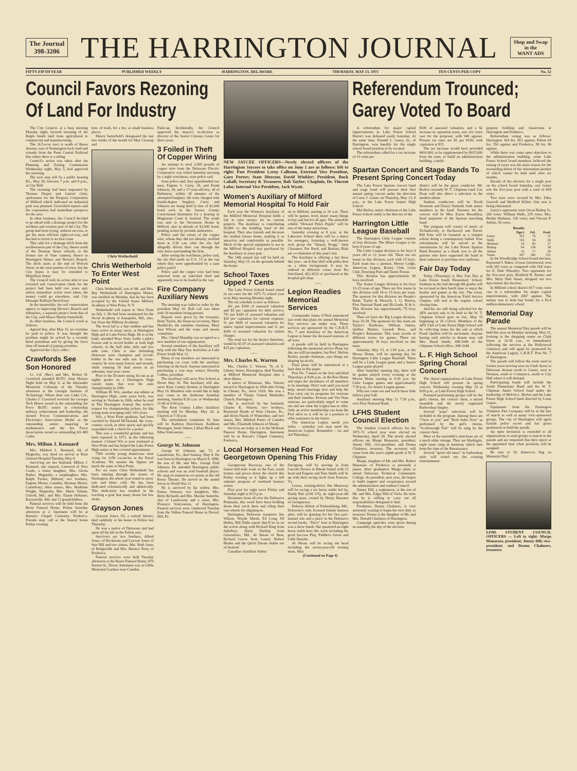The Journal
398-3206
THE HARRINGTON JOURNAL
Shop and Swap
in the
WANT ADS
FIFTY-FIFTH YEAR PUBLISHED WEEKLY HARRINGTON, DELAWARE THURSDAY, MAY 13, 1971 TEN CENTS PER COPY No. 52
Council Favors Rezoning Of Land For Industry
The City Council, at a busy meeting Monday night, favored rezoning of the Ralph Smith land from agricultural to commercial and manufacturing.
The 16.5-acre tract is south of Reese Avenue, east of Farmington back road and extends from the Penn Central Railroad line where there is a siding.
Council's action was taken after the Planning and Zoning Commission Wednesday night, May 5, had approved the rezoning.
The next step will be a public hearing Fri., May 28, between 7 p.m. and 8 p.m., at City Hall.
The rezoning had been requested by Thomas Draper and Garrett Grier, spokesmen for the Progress Corporation of Milford which indicated an industrial park was planned. Unverified reports said the corporation had immediate prospects for the area.
In other business, the Council decided to go ahead with a drainage project for the northern and western part of the City. The group had been trying, without success, to get the most efficient rights-of-way, and has had to revert to its first route.
This calls for a drainage ditch from the northwestern part of the City, thence north of the Dorman Street schools, to the former site of Vane cannery, thence to Harrington Manor and Brown's Branch. The ditch starts at the end of Wolcott Street, in the west portion of town, but the City hopes it may be extended to Mispillion Street.
The Council took its action after it was revealed soil conservation funds for the project had been held two years and, unless immediate action were taken, the money could go elsewhere, said City Manager Kathryn Derrickson.
In the meanwhile, the soil conservation agency is improving Brown's Branch and tributaries, a separate project from that of the City, said Mayor Burton Satterfield.
In other business, the Council acted as follows:
Agreed that, after May 15, no overtime be paid to police. It was thought the problem might be solved by a recently hired patrolman and by giving the force time off instead of paying overtime.
Approved the City's collec-
Crawfords See Son Honored
Lt. Col. (Ret.) and Mrs. Robert H. Crawford attended ROTC Joint Honors Night held on May 6, at the Alexander Memorial Coliseum of the Tuesday afternoon at the Georgia Institute of Technology. Where their son Cadet Col., Charles J. Crawford received the Georgia Tech Honor award as the outstanding Air Force ROTC senior in scholarship military achievement and leadership, the Armed Forces Communications and Electronics Association Medal as the outstanding senior majoring in mathematics and the Air Force Association award as outstanding AS 400 Cadet.
Mrs. Milton J. Kennard
Mrs. Mildred L. Kennard, 64, of Magnolia, was dead on arrival at Kent General Hospital Tuesday, May 4.
Surviving are her husband, Milton J. Kennard, one stepson, Linwood of New Castle, a foster daughter, Mrs. Gloria Parker, Magnolia; a stepdaughter, Mrs. Ralph Tucker, Milford; two brothers, Eugene Moore, Camden; Herman Moore, Canterbury; three sisters, Mrs. Madeline Wright, Magnolia; Mrs. Marie Valiant, Oxford, Md.; and Mrs. Elaine Holtzner, Katsonville, Md. and 13 grandchildren.
Funeral services will be held from the Berry Funeral Home, Felton Saturday afternoon at 2. Interment will be at Barratt's Chapel Cemetery, Frederica. Friends may call at the funeral home Friday evening.
tion, of trash, for a fee, at small business places.
Mayor Satterfield's designated the last two weeks of the month for May Cleanup and
Chris Wetherhold
Chris Wetherhold To Enter West Point
Chris Wetherhold, son of Mr. and Mrs. Ray Wetherhold of Harrington Manor, was notified on Monday, that he has been accepted by the United States Military Academy at West Point, N. Y.
Wetherhold will report to West Point on July 1. He had been nominated for the Naval Academy at Annapolis, Md., also, but chose the Military Academy.
The local lad is a fine student and has been active in many areas, at Harrington High and at Lake Forest High. He is in the band, attended Boys State, holds a pilot's license and is record holder at both high schools, in the half mile, mile and two mile runs. Chris is also defending Delaware state champion and record-holder in the one mile run. In cross-country he won many honors and awards, while winning 50 dual meets in an unbeaten, four-year career.
Prior to the 50-meet string, he ran as an eighth grader on a Harrington High varsity team, that won the state championship in 1966.
William M. Wix, another star athlete at Harrington High, some years back, was serving in Vietnam in 1966, when he read in The Harrington Journal this writer's request for championship jackets, for this young team averaging only 14½ years.
Wix, a West Point graduate, had been coached by Harold McDonald, the cross-country coach, in other sports and quickly responded with a check for a jacket.
This was a wonderful gesture and has been repeated in 1971, in the following manner. Colonel Wix is now stationed at West Point and has helped the Lake Forest High senior at this coveted appointment.
7500 worthy young Americans were vying for 1250 vacancies at the Naval Academy. We assume the figures are much the same at West Point.
For six years Chris Wetherhold has been running through the streets of Harrington, the whole year round in snow, rain and bitter cold. He has been dedicated scholastically and athletically. This dedication has resulted in his reaching a goal that many desire but few attain.
Grayson Jones
Grayson Jones, 65, a retired laborer, died suddenly at his home in Felton last Thursday.
He was a native of Delaware and had spent all his life in the Felton area.
Survivors are two brothers, Alfred Jones, of Hockessin and Lawson Jones of Star Hill and two sisters, Mrs. Ruth Jones of Bridgeville and Mrs. Bernice Perry of Frederica.
Funeral services were held Tuesday afternoon at the Reese Funeral Home, 870 Forrest St., Dover. Interment was at Gibbs Memorial Gardens near Camden.
Paint-up. Incidentally, the Council approved the mayor's re-election as director of the Senior Citizens Center for three years.
3 Foiled in Theft Of Copper Wiring
An attempt to steal 2,500 pounds of copper wire from the Delaware Electric Cooperative was foiled Saturday morning by a night watchman, state police said.
State police said, they apprehended two men, Eugene S. Curry, 29, and Frank Johnson, 34, and a 17-year-old boy, all of Baltimore, within 18 minutes of the attempted burglary. All were charged with fourth-degree burglary. Curry and Johnson are being held in lieu of $1,000 bond each in the Sussex County Correctional Institution for a hearing in Magistrate Court 4, Seaford. The youth was sent to the Stevenson House in Milford, also in default of $1,000 bond, pending action by juvenile authorities.
Police said the owner of the copper wire, whom they did not identify, notified them at 3:30 a.m. after the trio had allegedly driven their van through the wire fence surrounding the firm.
After seeing the watchman, police said, the trio fled north on U.S. 13 in the van where they were apprehended by a state police patrol.
Police said the copper wire had been removed from an unlocked shed and apparently was to be loaded in the van.
Fire Company Auxiliary News
The meeting was called to order by the president May 10. Roll call was taken with 10 members being present.
Reports were given by the treasurer, Betty Taylor, the financial secretary, Mary Hendricks, the sunshine chairman, Mary Ann Wilson and the ways and means committee.
Mrs. Cheryl Manship was accepted as a new member of our organization.
Several members of the Auxiliary will help with the May Day festivities at Lake Forest South May 13.
Many of our members are interested in purchasing car coats with the auxiliary lettering on the back. Anyone interested in purchasing a coat may contact Dorothy Collins, president.
The Auxiliary will serve Fire School at Dover May 16. The Auxiliary will also serve Kent County firemen at Harrington May 19. Members who would like to help may come to the firehouse Saturday morning, Sunday 8:30 a.m. or Wednesday 11:00 or 6:00 p.m.
The Kent County Ladies Auxiliary meeting will be Monday, May 24, at Clayton at 7:30 p.m.
The refreshment committee fir June will be Kathryn Derrickson, Kathleen Montague, Irene Outten, Lillian Black and Edna VonGoerres.
—•—
George W. Johnson
George W. Johnson, age 73, of Lansdowne, Pa., died Saturay, May 8. He was born in Harrington on March 8, 1898, the son of Mr. and Mrs. George Fred Johnson. He attended Harrington public schools and was an avid baseball player. He sang on numerous occasions in the old Reese Theatre. He served in the armed forces in World War 11.
He is survived by his widow, Mrs. Emma Johnson, two daughters, Mrs. Betty Richards and Mrs. Maxine Sutterlin, also of Landsowne and a sister, Mrs. Florence VonGoerres, of Harrington. Funeral services were conducted Tuesday from the Vidion Funeral Home in Drexel, Hill, Pa.
NEW JAYCEE OFFICERS—Newly elected officers of the Harrington Jaycees to take office on June 1 are as follows: left to right: Past President Leroy Calhoun, External Vice President, Gary Porter; State Director, David Winkler; President, Buck Cahall; Secretary & Treasurer, Bob Taylor; Chaplain, Dr. Vincent Lobo; Internal Vice President, Jack Wyatt.
Women's Auxiliary of Milford Memorial Hospital To Hold Fair
Each year the Women's Auxiliary of the Milford Memorial Hospital holds a fair to raise money for its various projects. The Auxiliary is contributing 50,000 to the building fund of the hospital. They also furnish and decorate the student nurses home, making it as attractive and comfortable as possible. Much of the special equipment is use in the Milford Hospital was purchased by the Auxiliary in years past.
The 14th annual fair will be held on Saturday, May 15, on the grounds behind the hospi-
School Taxes Upped 7 Cents
The Lake Forest School board raised its tax rates for the 1971-72 school year in its May meeting Monday night.
The tax schedule is now as follows:
26c per $100 of assessed valuation and $5 per capitation for debt service; 75c per $100 of assessed valuation and $10 per capitation for current expense; 5c per $100 of assessed valuation for minor capital improvements and 2c per $100 of assessed valuation for tuition charges.
The total tax for the district therefore, would be $1.07 of assessed valuation and $15 per capitation.
—•—
Mrs. Charles K. Warren
Mrs. Charles C. Warren, 70, of E. Liberty Street, Harrington, died Tuesday at Milford Memorial Hospital after a short illness.
A native of Delaware, Mrs. Warren moved to Harrington in 1964 after living in Chester, Pa., since 1929. She was a member of Trinity United Methodist Church, Harrington.
She is survived by her husband, Charles K. Warren; two brothers, Raymond Hands of West Chester, Pa., and Alvin Hands of Winterthur; and two sisters, Mrs. Mildred Porter of Camden and Mrs. Elizabeth Johnson of Miami.
Services are today at 2 in the McKnatt Funeral Home, Harrington. Interment will be in Barratt's Chapel Cemetery, Frederica.
tal in Milford, starting at 10 a.m. There will be games, food, music many things to buy and fun for all ages. The artmobile exhibit "Howard Pyle's Pupils" will be one of the many attractions.
Saturday evening at 8 p.m. at the Lakeview School there will be a dance for teenagers, featuring a well-known rock group the "Skuzzy Frogg." Judy Chasanov, Par Reed, and Barbara Blair are co-chairmen of this year's fair.
The Auxiliary is offering a fair dress this year—an A-line shift with polka dots on a white background. It may be ordered in different colors from Pat Strickland, 422-4232 or purchased at the hospital gift shop.
—•—
Legion Readies Memorial Services
Commander James O'Neal announced last week that plans for annual Memorial Day services are under way. These services are sponsored by the C.K.R.T. No. 7 and Auxiliary of the American Legion to honor the deceased veterans of all wars.
A parade will be held in Harrington following the memorial service Plans for this are still incomplete, but Prof. Melvin Brobst, parade chairman, says things are shaping up nicely.
Final plans will be announced at a later date in this paper.
Post No. 7 meets on the first and third Thursdays at 8:00 p.m., in the Post Home and urges the attendance of all members to its meetings. Don't wait until you need help; attend meetings now and help the Post carry out its programs for veterans and their families. Korean and Viet Nam veterans are particularly urged to come out and see what the Legion has to offer. Only an active membership can keep the Post alive so it will be in a position to offer assistance in the future.
The American Legion needs you today - someday you may need the American Legion. Remember - 1st and 3rd Thursdays.
Local Horsemen Head For Georgetown Opening This Friday
Georgetown Raceway, one of the fastest half-mile ovals in the East, sends trotters and pacers down the stretch this Friday evening as it lights up a full summer program of weekend harness action.
First post for eight races Friday and Saturday night is 8:15 p.m.
Horsemen from all over the Delmarva Peninsula, this week have been bedding down their stock there and oiling their van-wheels for shipping-in.
Harrington, Delaware teamsters Jim Wilson, Wayde Marsh, Ed Long, Ed Hobbs, Bill Dulin report they'll be in on the action along with Richard Ring from Salisbury, Harry Darling from Greensboro, Md., Al Sheats of Bear, Richard Lewes from Laurel, Hubert Blades and the Quick Dream Stable out of Seaford.
Canadian chauffeur Arthur
Davignon, will be moving in from Lincoln Downs in Rhode Island with 13 head and Eugene and Tom Smith will be up with their racing stock from Exmore, Va.
Lewes, training-driver Jim Manaway will be racing a six horse stable led by, Hardy Bab (2:06 3/5), an eight-year-old pacing mare, owned by Henry Houston of Georgetown.
Deloros Abbott of Federalsburg, Md., Delaware's only licensed female harness pilot, will be gunning for her first pari-mutuel win and a place in the Delmarva record books. "Dee's" best at Harrington was a show finish. She quartered an eight horse stable here this week including the good Success Play, Fiddler's Green and Little Dazzler.
Al Sheats will be racing ten head including the seven-year-old trotting mare, Miss
(Continued on Page 4)
Referendum Trounced; Garey Voted To Board
A referendum for major capital improvements in Lake Forest School District was defeated easily Saturday. At the same time, Donald L. Garey, Sr., of Harrington, won handily for the single school board position to be vacated.
The referendum called for a tax increase of 13 cents per
$100 of assessed valuation, and a $2 increase in capitation taxes, saw 222 votes cast for the proposal, with 949 against. Present tax rates are $1 per $100, with capitation at $15.
The tax increase would have provided $410,000, to be supplemented by $615,000 from the state, to build an administration building, a multi-
Spartan Concert and Stage Bands To Present Spring Concert Today
The Lake Forest Spartan concert band and stage band will present their first annual spring concert under the direction of Louis J. Guisto on Thursday, May 13, 8 p.m., at the Lake Forest Senior High School.
Mel Brobst, music chairman of the Lake Forest School rently is the director of the
Harrington Little League Baseball
The Harrington Little League consists of four divisons: The Minor League is for boys 8 years of age.
The Little League division is for boys 9 years old to 12 years old. There are six teams in this division, each with 15 boys. Each team has a sponsor, Moose Lodge, American Legion, Rotary Club, Lions Club, Downing Fuel and Tastee Freeze.
This division has approximately 90 boys involved.
The Senior League division is for boys 13-15 years of age. There are five teams in this division with 14 to 15 boys per team. The sponsor for this division are People's Bank, Taylor & Messick, I. G. Burton, First National Bank and Hi-Grade, K & S. This division has approximately 75 boys involved.
Then we have the Big League division, boys 16-18. The sponsors for this team are Taylor's Hardware, William Outten, Quillen Market, Gerardi Bros., and People's Restaurant. This team travels to different towns for games. There are approximately 18 boys involved on this team.
Saturday, May 15, at 1:00 p.m., at the Moose Home, will be opening day for Harrington Little League Baseball. There will be a Little League game and a Senior League game played.
After Saturday opening day, there will be games played every evening at the Moose Home starting at 6:30 p.m. for Little League games and approximately 7:30 p.m., for Senior League games.
Why not come out and watch these little fellows play ball.
Auxiliary meeting May 12 7:30 p.m., over First National Bank.
LFHS Student Council Election
The Student Council officers for the 1971-72 school year were elected on Wednesday, April 28. The newly elected officers are Margo Manaraze, president; Jimmy Dill, vice-president; and Donna Chalmers, treasurer. The secretary will come from this year's eighth grade at W. T. Chipman.
Margo, daughter of Mr. and Mrs. Robert Manaraze of Frederica is presently a junior. After graduation Margo plans to attend Delaware Technical Community College. As president, next year, she hopes to build support and cooperation toward the administration and student Council.
Jimmy Dill, a sophomore, is the son of Mr. and Mrs. Edgar Dill of Viola. He feels that he is willing to carry out all responsibilities delegated to him.
Freshman, Donna Chalmers, is very anxiously waiting to begin her new duty as treasurer. Donna is the daughter of Mr. and Mrs. Donald Chalmers of Harrington.
Campaign speeches were given during an assembly the day of the election.
district will be the guest conductor. Mr. Brobst currently W. T. Chipman band. Lee Dean will also direct a selection in the modern idiom.
Student conductors will be David Newnom and Darryl Nashold, both senior members in the band. Narrator for the concert will be Miss Karen Bessellieu, head majorette of the Spartan marching band.
The program will consist of music of Tschaikovsky to Bacharach and David. Bill Erne will be featured as a trumpet soloist doing a contemporary ballad. Free refreshments will be served at the intermission by the Lake Forest Spartan Band Boosters as a thank you to all the patrons who have supported the band in their endeavor to purchase new uniforms.
Fair Day Today
Today (Thursday) is May Fair Day at Lake Forest South Elementary School. Students in the 2nd through 8th grades will be excused at their lunch time to enjoy the booths and games at the fair. The event, sponsored by the American Field Service Chapter, will end at the regular school closing time.
Articles are still being solicited for the AFS auction sale to be held in the W. T. Chipman School gym on Sat., May 15 beginning at 10 o'clock. Members of the AFS Club of Lake Forest High School will be collecting items for the sale at which Frank Quillen will be auctioneer. Anyone having such articles to donate may call Mrs. Hazel Smith, 398-3184 or the Chipman School office, 398-3244.
L. F. High School Spring Choral Concert
The choral organizations of Lake Forest High School will present its spring concert, Wednesday evening May 19 at 8:00 p.m., at Lake Forest High School.
Featured performing groups will be the girl's chorus, the concert choir, a mixed ensemble and the newly organized Barbershop Singers.
Several "pops" selections will be included in the program. Among these are "Close to you" and "Both Sides Now" as performed by the girl's chorus, "Scarborough Fair" will be sung by the concert choir.
Most of the ensemble's selections are of a much older vintage. They are Madrigals, eight tunes sung in harmony which date from the time of the Renaissance.
Several "good old tunes" in barbershop style will round out the evening entertainment.
purpose building and classrooms at Harrington and Frederica.
Referendum voting was as follows: Harrington 104 for, 503 against; Felton 64 for, 350 against and Frederica, 58 for, 96 against.
While there was some open objection to the administration building, some Lake Forest School board members believed the raising of taxes was the main reason for the resounding defeat of the referendum another of which cannot be held until after six months.
Results of the election for a single post on the school board Saturday, saw Garey win the five-year post with a total of 459 votes.
Two seats were vacated by Mrs. Edna Gruwell and Medford Killen. One seat is being eliminated.
Garey's opponents were Oscar Bishop Jr., 260 votes; William Walls, 235 votes, Mrs. Bertha Shelman, 128 votes; and Vincent P. Arkins, 56 votes.
Results
| | Hgn't | Fel. | Fred. |
| --- | --- | --- | --- |
| Garey | 352 | 76 | 31 |
| Walls | 155 | 54 | 26 |
| Shelman | 16 | 85 | 27 |
| Bishop | 64 | 158 | 38 |
| Arkins | 10 | 17 | 29 |
| Totals | 597 | 390 | 151 |
In the Woodbridge School board election, Raymond J. Baker, of near Greenwood, won with 182 votes as compared with 164 votes for E. Dale Wheatley. Two opponents for the five-year post, Bradford B. Barnes and Mrs. Mary Hall Stuart, dropped out two days before the election.
In Milford school district 817 votes were cast in a referendum for major capital improvements, with 2067 against. The money was to help buy bonds for a $1.4 million elementary school.
Memorial Day Parade
The annual Memorial Day parade will be held this year on Monday morning, May 31, forming at the shopping center on Clark Street at 10:30 a.m., or immediately following the services at the Hollywood Cemetery and will again be sponsored by the American Legion, C.K.R.T. Post No. 7 of Harrington.
The parade will follow the route used in former years moving west on Clark Street to Delaware Avenue north to Center, west to Dorman, south to Commerce, north to City Hall where it will disband.
Participating bands will include the South Elementary Band and the W. T. Chipman Junior School band under the leadership of Melvin L. Brobst and the Lake Forest High School band directed by Louis Guisto.
Equipment from the Harrington Volunteer Fire Company will be in the line of march as well as many civic-sponsored groups. The city of Harrington will again furnish police escort and has given permission to hold the parade.
An open invitation is extended to all organizations to send groups to march in the parade and are requested that they report at the appointed time when positions will be assigned.
Be sure to fly America's flag on Memorial Day!
LFHS STUDENT COUNCIL OFFICERS — Left to right: Margo Manaraze, president; Jimmy Dill, vice-president; and Donna Chalmers, treasurer.